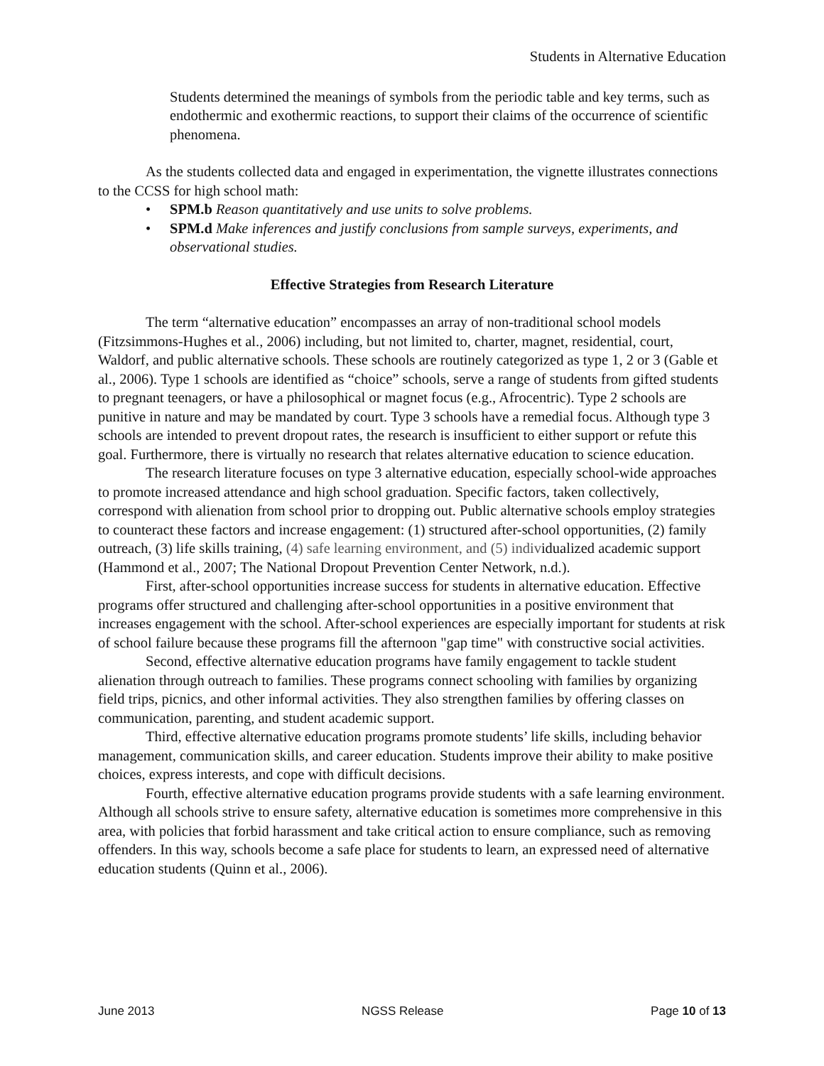Students in Alternative Education
Students determined the meanings of symbols from the periodic table and key terms, such as endothermic and exothermic reactions, to support their claims of the occurrence of scientific phenomena.
As the students collected data and engaged in experimentation, the vignette illustrates connections to the CCSS for high school math:
• SPM.b Reason quantitatively and use units to solve problems.
• SPM.d Make inferences and justify conclusions from sample surveys, experiments, and observational studies.
Effective Strategies from Research Literature
The term “alternative education” encompasses an array of non-traditional school models (Fitzsimmons-Hughes et al., 2006) including, but not limited to, charter, magnet, residential, court, Waldorf, and public alternative schools. These schools are routinely categorized as type 1, 2 or 3 (Gable et al., 2006). Type 1 schools are identified as “choice” schools, serve a range of students from gifted students to pregnant teenagers, or have a philosophical or magnet focus (e.g., Afrocentric). Type 2 schools are punitive in nature and may be mandated by court. Type 3 schools have a remedial focus. Although type 3 schools are intended to prevent dropout rates, the research is insufficient to either support or refute this goal. Furthermore, there is virtually no research that relates alternative education to science education.
The research literature focuses on type 3 alternative education, especially school-wide approaches to promote increased attendance and high school graduation. Specific factors, taken collectively, correspond with alienation from school prior to dropping out. Public alternative schools employ strategies to counteract these factors and increase engagement: (1) structured after-school opportunities, (2) family outreach, (3) life skills training, (4) safe learning environment, and (5) individualized academic support (Hammond et al., 2007; The National Dropout Prevention Center Network, n.d.).
First, after-school opportunities increase success for students in alternative education. Effective programs offer structured and challenging after-school opportunities in a positive environment that increases engagement with the school. After-school experiences are especially important for students at risk of school failure because these programs fill the afternoon "gap time" with constructive social activities.
Second, effective alternative education programs have family engagement to tackle student alienation through outreach to families. These programs connect schooling with families by organizing field trips, picnics, and other informal activities. They also strengthen families by offering classes on communication, parenting, and student academic support.
Third, effective alternative education programs promote students’ life skills, including behavior management, communication skills, and career education. Students improve their ability to make positive choices, express interests, and cope with difficult decisions.
Fourth, effective alternative education programs provide students with a safe learning environment. Although all schools strive to ensure safety, alternative education is sometimes more comprehensive in this area, with policies that forbid harassment and take critical action to ensure compliance, such as removing offenders. In this way, schools become a safe place for students to learn, an expressed need of alternative education students (Quinn et al., 2006).
June 2013 NGSS Release Page 10 of 13